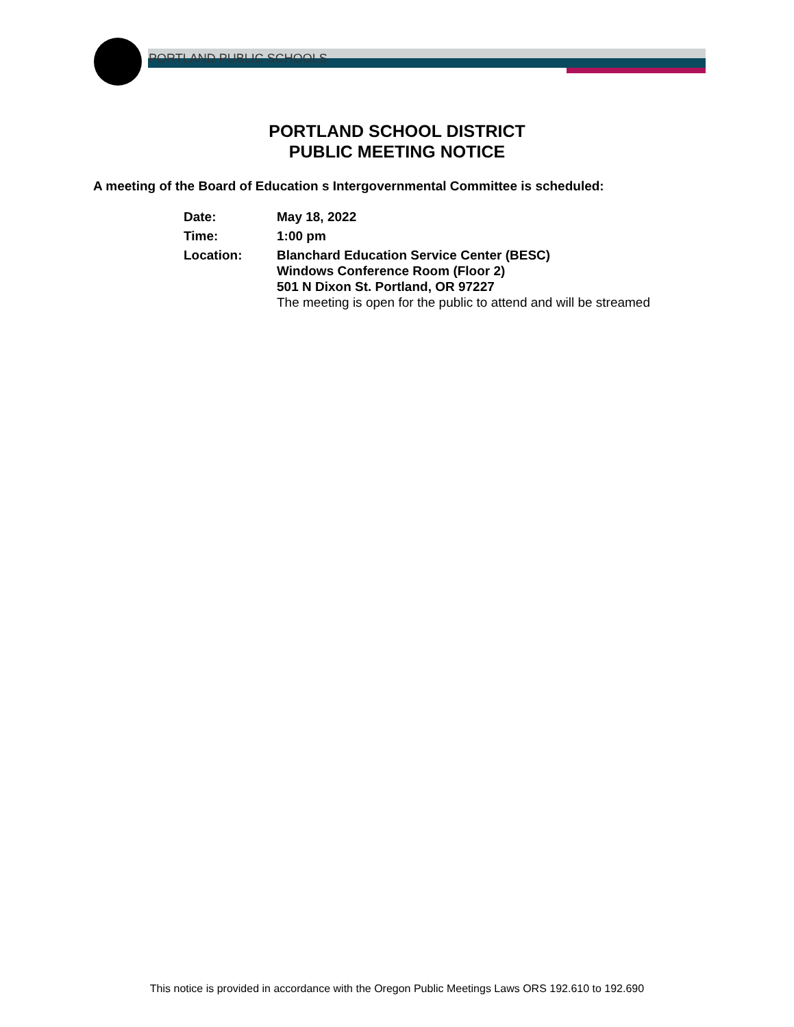PORTLAND PUBLIC SCHOOLS
PORTLAND SCHOOL DISTRICT
PUBLIC MEETING NOTICE
A meeting of the Board of Education s Intergovernmental Committee is scheduled:
| Date: | May 18, 2022 |
| Time: | 1:00 pm |
| Location: | Blanchard Education Service Center (BESC) Windows Conference Room (Floor 2) 501 N Dixon St. Portland, OR 97227 The meeting is open for the public to attend and will be streamed |
This notice is provided in accordance with the Oregon Public Meetings Laws ORS 192.610 to 192.690